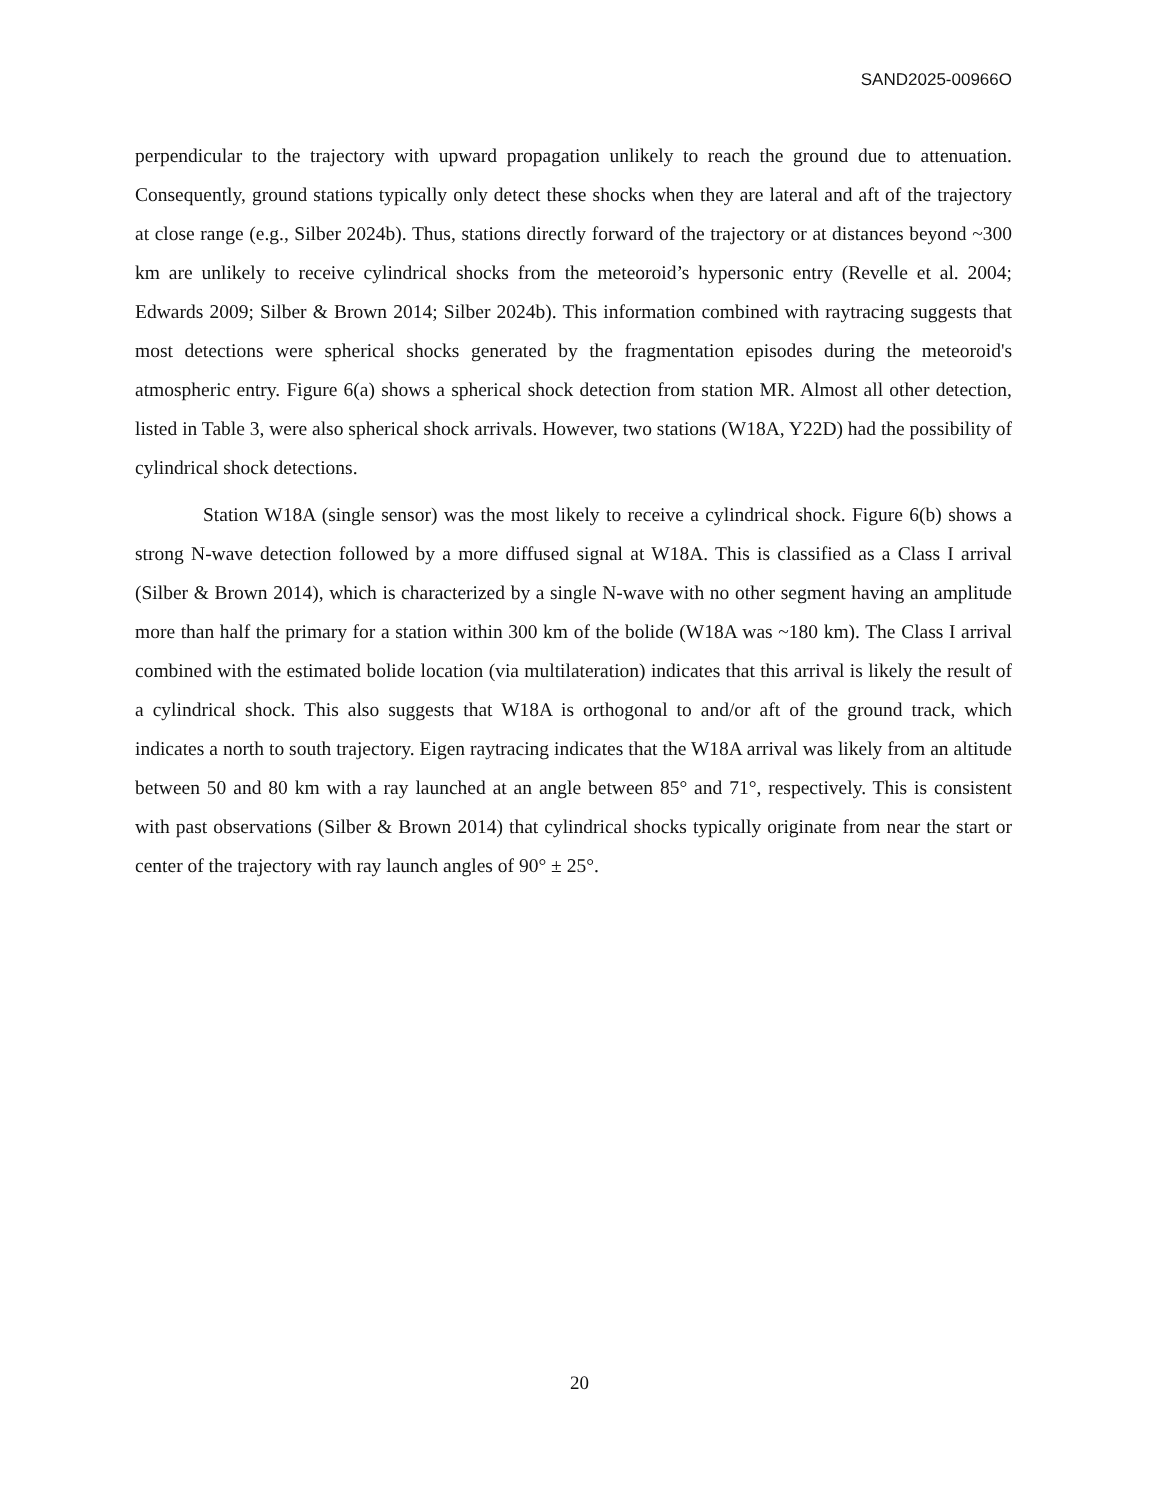SAND2025-00966O
perpendicular to the trajectory with upward propagation unlikely to reach the ground due to attenuation. Consequently, ground stations typically only detect these shocks when they are lateral and aft of the trajectory at close range (e.g., Silber 2024b). Thus, stations directly forward of the trajectory or at distances beyond ~300 km are unlikely to receive cylindrical shocks from the meteoroid’s hypersonic entry (Revelle et al. 2004; Edwards 2009; Silber & Brown 2014; Silber 2024b). This information combined with raytracing suggests that most detections were spherical shocks generated by the fragmentation episodes during the meteoroid's atmospheric entry. Figure 6(a) shows a spherical shock detection from station MR. Almost all other detection, listed in Table 3, were also spherical shock arrivals. However, two stations (W18A, Y22D) had the possibility of cylindrical shock detections.
Station W18A (single sensor) was the most likely to receive a cylindrical shock. Figure 6(b) shows a strong N-wave detection followed by a more diffused signal at W18A. This is classified as a Class I arrival (Silber & Brown 2014), which is characterized by a single N-wave with no other segment having an amplitude more than half the primary for a station within 300 km of the bolide (W18A was ~180 km). The Class I arrival combined with the estimated bolide location (via multilateration) indicates that this arrival is likely the result of a cylindrical shock. This also suggests that W18A is orthogonal to and/or aft of the ground track, which indicates a north to south trajectory. Eigen raytracing indicates that the W18A arrival was likely from an altitude between 50 and 80 km with a ray launched at an angle between 85° and 71°, respectively. This is consistent with past observations (Silber & Brown 2014) that cylindrical shocks typically originate from near the start or center of the trajectory with ray launch angles of 90° ± 25°.
20